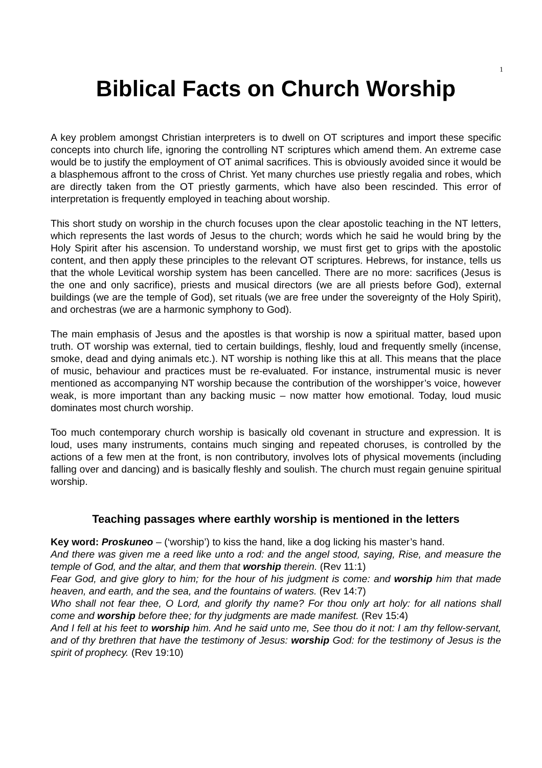1
Biblical Facts on Church Worship
A key problem amongst Christian interpreters is to dwell on OT scriptures and import these specific concepts into church life, ignoring the controlling NT scriptures which amend them. An extreme case would be to justify the employment of OT animal sacrifices. This is obviously avoided since it would be a blasphemous affront to the cross of Christ. Yet many churches use priestly regalia and robes, which are directly taken from the OT priestly garments, which have also been rescinded. This error of interpretation is frequently employed in teaching about worship.
This short study on worship in the church focuses upon the clear apostolic teaching in the NT letters, which represents the last words of Jesus to the church; words which he said he would bring by the Holy Spirit after his ascension. To understand worship, we must first get to grips with the apostolic content, and then apply these principles to the relevant OT scriptures. Hebrews, for instance, tells us that the whole Levitical worship system has been cancelled. There are no more: sacrifices (Jesus is the one and only sacrifice), priests and musical directors (we are all priests before God), external buildings (we are the temple of God), set rituals (we are free under the sovereignty of the Holy Spirit), and orchestras (we are a harmonic symphony to God).
The main emphasis of Jesus and the apostles is that worship is now a spiritual matter, based upon truth. OT worship was external, tied to certain buildings, fleshly, loud and frequently smelly (incense, smoke, dead and dying animals etc.). NT worship is nothing like this at all. This means that the place of music, behaviour and practices must be re-evaluated. For instance, instrumental music is never mentioned as accompanying NT worship because the contribution of the worshipper’s voice, however weak, is more important than any backing music – now matter how emotional. Today, loud music dominates most church worship.
Too much contemporary church worship is basically old covenant in structure and expression. It is loud, uses many instruments, contains much singing and repeated choruses, is controlled by the actions of a few men at the front, is non contributory, involves lots of physical movements (including falling over and dancing) and is basically fleshly and soulish. The church must regain genuine spiritual worship.
Teaching passages where earthly worship is mentioned in the letters
Key word: Proskuneo – (‘worship’) to kiss the hand, like a dog licking his master’s hand.
And there was given me a reed like unto a rod: and the angel stood, saying, Rise, and measure the temple of God, and the altar, and them that worship therein. (Rev 11:1)
Fear God, and give glory to him; for the hour of his judgment is come: and worship him that made heaven, and earth, and the sea, and the fountains of waters. (Rev 14:7)
Who shall not fear thee, O Lord, and glorify thy name? For thou only art holy: for all nations shall come and worship before thee; for thy judgments are made manifest. (Rev 15:4)
And I fell at his feet to worship him. And he said unto me, See thou do it not: I am thy fellow-servant, and of thy brethren that have the testimony of Jesus: worship God: for the testimony of Jesus is the spirit of prophecy. (Rev 19:10)